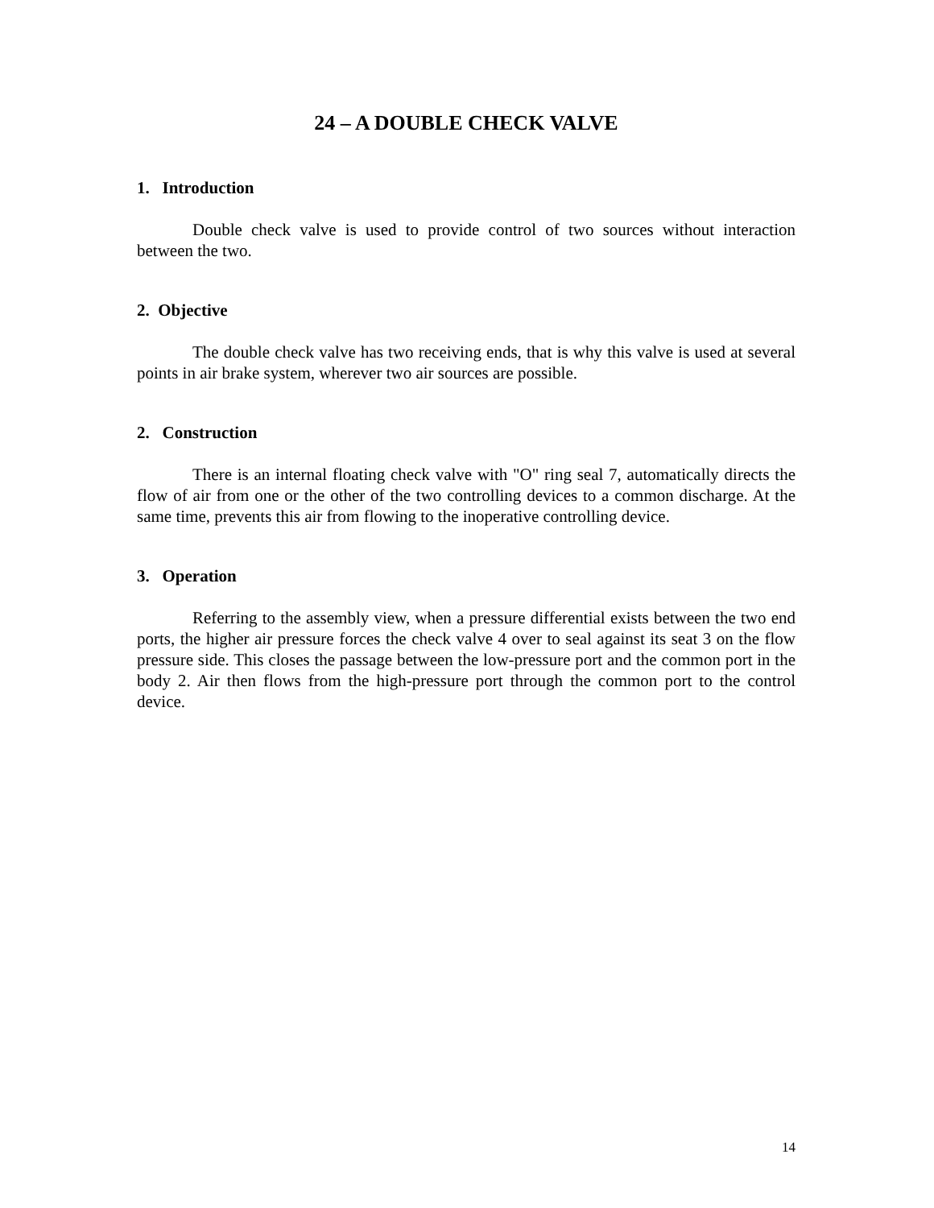24 – A DOUBLE CHECK VALVE
1. Introduction
Double check valve is used to provide control of two sources without interaction between the two.
2. Objective
The double check valve has two receiving ends, that is why this valve is used at several points in air brake system, wherever two air sources are possible.
2. Construction
There is an internal floating check valve with "O" ring seal 7, automatically directs the flow of air from one or the other of the two controlling devices to a common discharge. At the same time, prevents this air from flowing to the inoperative controlling device.
3. Operation
Referring to the assembly view, when a pressure differential exists between the two end ports, the higher air pressure forces the check valve 4 over to seal against its seat 3 on the flow pressure side. This closes the passage between the low-pressure port and the common port in the body 2. Air then flows from the high-pressure port through the common port to the control device.
14